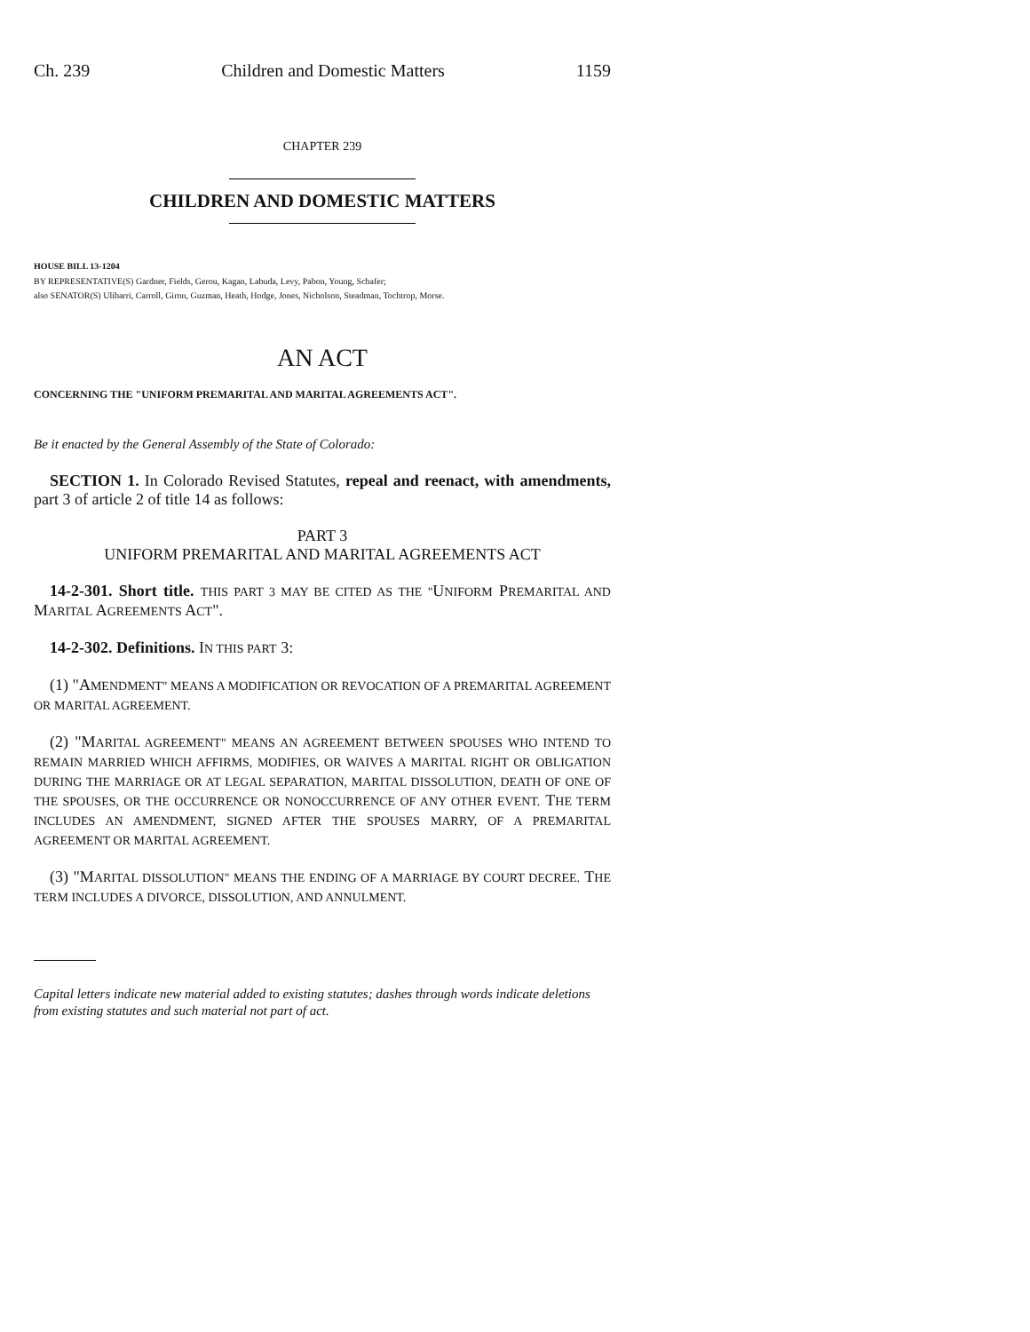Ch. 239 Children and Domestic Matters 1159
CHAPTER 239
CHILDREN AND DOMESTIC MATTERS
HOUSE BILL 13-1204
BY REPRESENTATIVE(S) Gardner, Fields, Gerou, Kagan, Labuda, Levy, Pabon, Young, Schafer;
also SENATOR(S) Ulibarri, Carroll, Giron, Guzman, Heath, Hodge, Jones, Nicholson, Steadman, Tochtrop, Morse.
AN ACT
CONCERNING THE "UNIFORM PREMARITAL AND MARITAL AGREEMENTS ACT".
Be it enacted by the General Assembly of the State of Colorado:
SECTION 1. In Colorado Revised Statutes, repeal and reenact, with amendments, part 3 of article 2 of title 14 as follows:
PART 3
UNIFORM PREMARITAL AND MARITAL AGREEMENTS ACT
14-2-301. Short title. THIS PART 3 MAY BE CITED AS THE "UNIFORM PREMARITAL AND MARITAL AGREEMENTS ACT".
14-2-302. Definitions. IN THIS PART 3:
(1) "AMENDMENT" MEANS A MODIFICATION OR REVOCATION OF A PREMARITAL AGREEMENT OR MARITAL AGREEMENT.
(2) "MARITAL AGREEMENT" MEANS AN AGREEMENT BETWEEN SPOUSES WHO INTEND TO REMAIN MARRIED WHICH AFFIRMS, MODIFIES, OR WAIVES A MARITAL RIGHT OR OBLIGATION DURING THE MARRIAGE OR AT LEGAL SEPARATION, MARITAL DISSOLUTION, DEATH OF ONE OF THE SPOUSES, OR THE OCCURRENCE OR NONOCCURRENCE OF ANY OTHER EVENT. THE TERM INCLUDES AN AMENDMENT, SIGNED AFTER THE SPOUSES MARRY, OF A PREMARITAL AGREEMENT OR MARITAL AGREEMENT.
(3) "MARITAL DISSOLUTION" MEANS THE ENDING OF A MARRIAGE BY COURT DECREE. THE TERM INCLUDES A DIVORCE, DISSOLUTION, AND ANNULMENT.
Capital letters indicate new material added to existing statutes; dashes through words indicate deletions from existing statutes and such material not part of act.